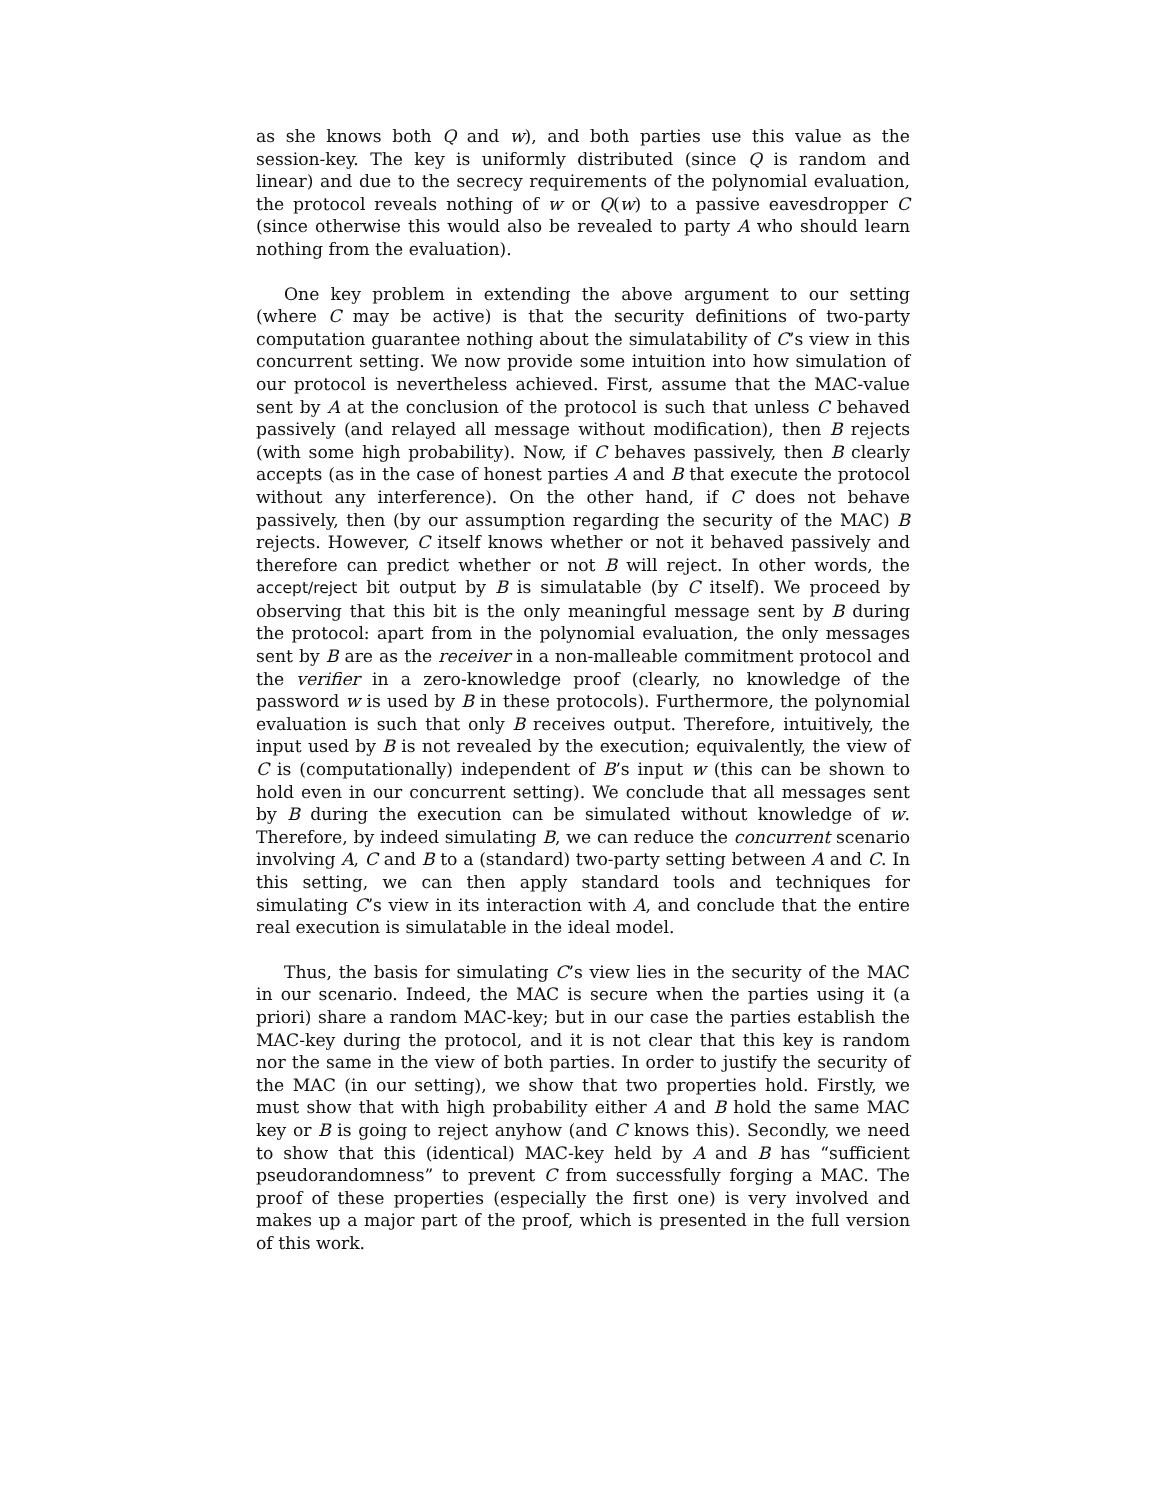as she knows both Q and w), and both parties use this value as the session-key. The key is uniformly distributed (since Q is random and linear) and due to the secrecy requirements of the polynomial evaluation, the protocol reveals nothing of w or Q(w) to a passive eavesdropper C (since otherwise this would also be revealed to party A who should learn nothing from the evaluation).
One key problem in extending the above argument to our setting (where C may be active) is that the security definitions of two-party computation guarantee nothing about the simulatability of C’s view in this concurrent setting. We now provide some intuition into how simulation of our protocol is nevertheless achieved. First, assume that the MAC-value sent by A at the conclusion of the protocol is such that unless C behaved passively (and relayed all message without modification), then B rejects (with some high probability). Now, if C behaves passively, then B clearly accepts (as in the case of honest parties A and B that execute the protocol without any interference). On the other hand, if C does not behave passively, then (by our assumption regarding the security of the MAC) B rejects. However, C itself knows whether or not it behaved passively and therefore can predict whether or not B will reject. In other words, the accept/reject bit output by B is simulatable (by C itself). We proceed by observing that this bit is the only meaningful message sent by B during the protocol: apart from in the polynomial evaluation, the only messages sent by B are as the receiver in a non-malleable commitment protocol and the verifier in a zero-knowledge proof (clearly, no knowledge of the password w is used by B in these protocols). Furthermore, the polynomial evaluation is such that only B receives output. Therefore, intuitively, the input used by B is not revealed by the execution; equivalently, the view of C is (computationally) independent of B’s input w (this can be shown to hold even in our concurrent setting). We conclude that all messages sent by B during the execution can be simulated without knowledge of w. Therefore, by indeed simulating B, we can reduce the concurrent scenario involving A, C and B to a (standard) two-party setting between A and C. In this setting, we can then apply standard tools and techniques for simulating C’s view in its interaction with A, and conclude that the entire real execution is simulatable in the ideal model.
Thus, the basis for simulating C’s view lies in the security of the MAC in our scenario. Indeed, the MAC is secure when the parties using it (a priori) share a random MAC-key; but in our case the parties establish the MAC-key during the protocol, and it is not clear that this key is random nor the same in the view of both parties. In order to justify the security of the MAC (in our setting), we show that two properties hold. Firstly, we must show that with high probability either A and B hold the same MAC key or B is going to reject anyhow (and C knows this). Secondly, we need to show that this (identical) MAC-key held by A and B has “sufficient pseudorandomness” to prevent C from successfully forging a MAC. The proof of these properties (especially the first one) is very involved and makes up a major part of the proof, which is presented in the full version of this work.